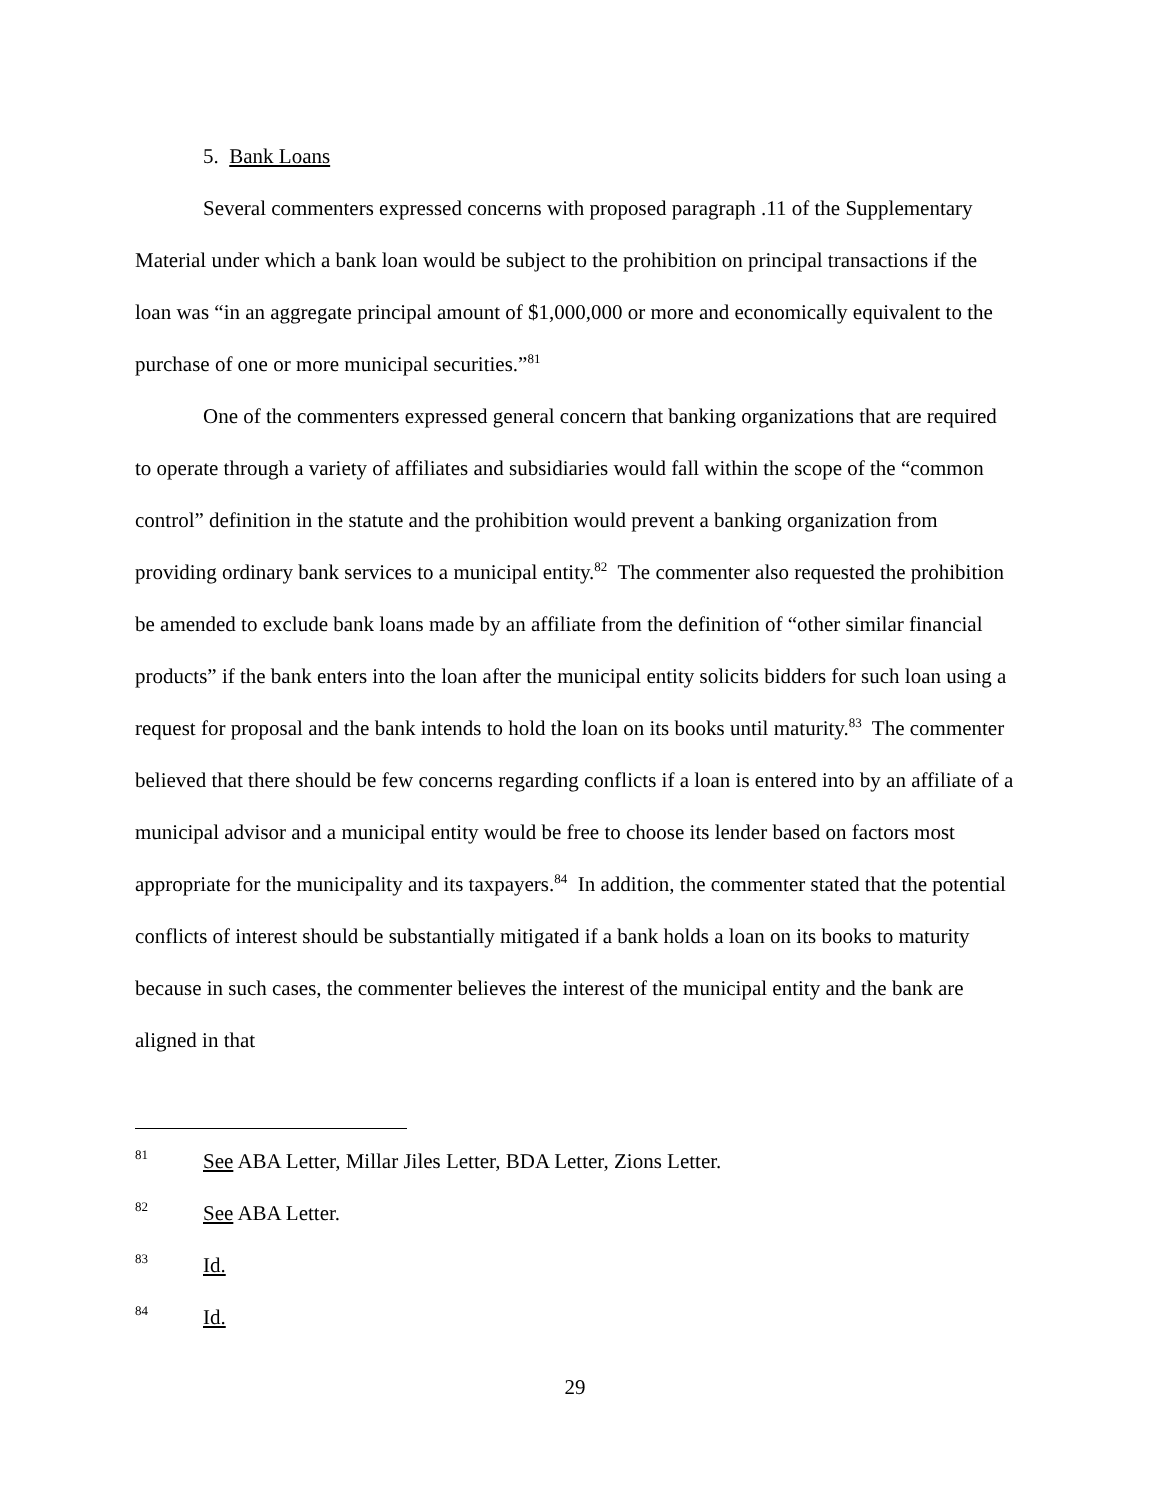5. Bank Loans
Several commenters expressed concerns with proposed paragraph .11 of the Supplementary Material under which a bank loan would be subject to the prohibition on principal transactions if the loan was “in an aggregate principal amount of $1,000,000 or more and economically equivalent to the purchase of one or more municipal securities.”<sup>81</sup>
One of the commenters expressed general concern that banking organizations that are required to operate through a variety of affiliates and subsidiaries would fall within the scope of the “common control” definition in the statute and the prohibition would prevent a banking organization from providing ordinary bank services to a municipal entity.<sup>82</sup> The commenter also requested the prohibition be amended to exclude bank loans made by an affiliate from the definition of “other similar financial products” if the bank enters into the loan after the municipal entity solicits bidders for such loan using a request for proposal and the bank intends to hold the loan on its books until maturity.<sup>83</sup> The commenter believed that there should be few concerns regarding conflicts if a loan is entered into by an affiliate of a municipal advisor and a municipal entity would be free to choose its lender based on factors most appropriate for the municipality and its taxpayers.<sup>84</sup> In addition, the commenter stated that the potential conflicts of interest should be substantially mitigated if a bank holds a loan on its books to maturity because in such cases, the commenter believes the interest of the municipal entity and the bank are aligned in that
81 See ABA Letter, Millar Jiles Letter, BDA Letter, Zions Letter.
82 See ABA Letter.
83 Id.
84 Id.
29